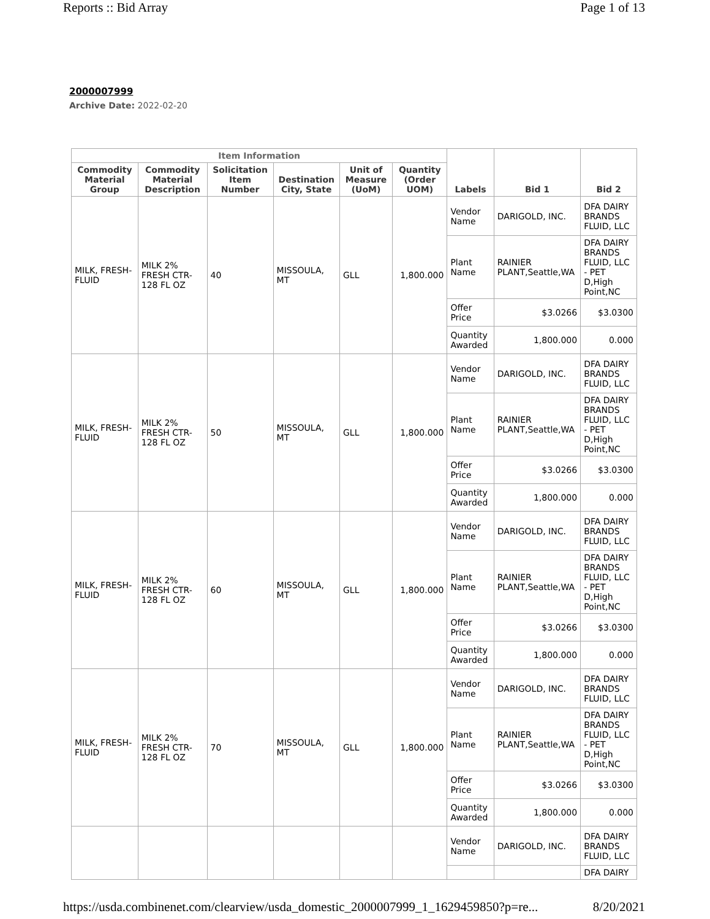Reports :: Bid Array Page 1 of 13
2000007999
Archive Date: 2022-02-20
| Item Information | | | | | | Labels | Bid 1 | Bid 2 |
| --- | --- | --- | --- | --- | --- | --- | --- | --- |
| Commodity Material Group | Commodity Material Description | Solicitation Item Number | Destination City, State | Unit of Measure (UoM) | Quantity (Order UOM) | | | |
| MILK, FRESH-FLUID | MILK 2% FRESH CTR-128 FL OZ | 40 | MISSOULA, MT | GLL | 1,800.000 | Vendor Name | DARIGOLD, INC. | DFA DAIRY BRANDS FLUID, LLC |
| | | | | | | Plant Name | RAINIER PLANT,Seattle,WA | DFA DAIRY BRANDS FLUID, LLC - PET D,High Point,NC |
| | | | | | | Offer Price | $3.0266 | $3.0300 |
| | | | | | | Quantity Awarded | 1,800.000 | 0.000 |
| MILK, FRESH-FLUID | MILK 2% FRESH CTR-128 FL OZ | 50 | MISSOULA, MT | GLL | 1,800.000 | Vendor Name | DARIGOLD, INC. | DFA DAIRY BRANDS FLUID, LLC |
| | | | | | | Plant Name | RAINIER PLANT,Seattle,WA | DFA DAIRY BRANDS FLUID, LLC - PET D,High Point,NC |
| | | | | | | Offer Price | $3.0266 | $3.0300 |
| | | | | | | Quantity Awarded | 1,800.000 | 0.000 |
| MILK, FRESH-FLUID | MILK 2% FRESH CTR-128 FL OZ | 60 | MISSOULA, MT | GLL | 1,800.000 | Vendor Name | DARIGOLD, INC. | DFA DAIRY BRANDS FLUID, LLC |
| | | | | | | Plant Name | RAINIER PLANT,Seattle,WA | DFA DAIRY BRANDS FLUID, LLC - PET D,High Point,NC |
| | | | | | | Offer Price | $3.0266 | $3.0300 |
| | | | | | | Quantity Awarded | 1,800.000 | 0.000 |
| MILK, FRESH-FLUID | MILK 2% FRESH CTR-128 FL OZ | 70 | MISSOULA, MT | GLL | 1,800.000 | Vendor Name | DARIGOLD, INC. | DFA DAIRY BRANDS FLUID, LLC |
| | | | | | | Plant Name | RAINIER PLANT,Seattle,WA | DFA DAIRY BRANDS FLUID, LLC - PET D,High Point,NC |
| | | | | | | Offer Price | $3.0266 | $3.0300 |
| | | | | | | Quantity Awarded | 1,800.000 | 0.000 |
| | | | | | | Vendor Name | DARIGOLD, INC. | DFA DAIRY BRANDS FLUID, LLC |
| | | | | | | | | DFA DAIRY |
https://usda.combinenet.com/clearview/usda_domestic_2000007999_1_1629459850?p=re... 8/20/2021